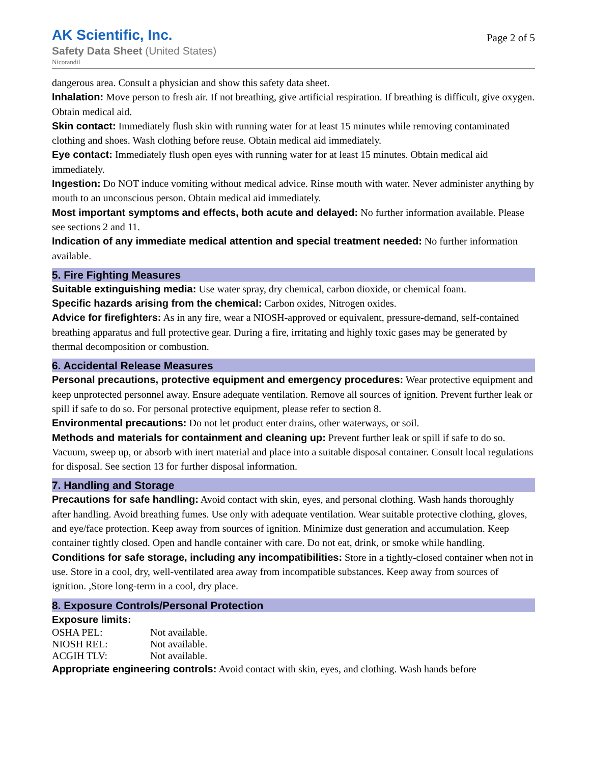AK Scientific, Inc.
Safety Data Sheet (United States)
Nicorandil
Page 2 of 5
dangerous area. Consult a physician and show this safety data sheet.
Inhalation: Move person to fresh air. If not breathing, give artificial respiration. If breathing is difficult, give oxygen. Obtain medical aid.
Skin contact: Immediately flush skin with running water for at least 15 minutes while removing contaminated clothing and shoes. Wash clothing before reuse. Obtain medical aid immediately.
Eye contact: Immediately flush open eyes with running water for at least 15 minutes. Obtain medical aid immediately.
Ingestion: Do NOT induce vomiting without medical advice. Rinse mouth with water. Never administer anything by mouth to an unconscious person. Obtain medical aid immediately.
Most important symptoms and effects, both acute and delayed: No further information available. Please see sections 2 and 11.
Indication of any immediate medical attention and special treatment needed: No further information available.
5. Fire Fighting Measures
Suitable extinguishing media: Use water spray, dry chemical, carbon dioxide, or chemical foam.
Specific hazards arising from the chemical: Carbon oxides, Nitrogen oxides.
Advice for firefighters: As in any fire, wear a NIOSH-approved or equivalent, pressure-demand, self-contained breathing apparatus and full protective gear. During a fire, irritating and highly toxic gases may be generated by thermal decomposition or combustion.
6. Accidental Release Measures
Personal precautions, protective equipment and emergency procedures: Wear protective equipment and keep unprotected personnel away. Ensure adequate ventilation. Remove all sources of ignition. Prevent further leak or spill if safe to do so. For personal protective equipment, please refer to section 8.
Environmental precautions: Do not let product enter drains, other waterways, or soil.
Methods and materials for containment and cleaning up: Prevent further leak or spill if safe to do so. Vacuum, sweep up, or absorb with inert material and place into a suitable disposal container. Consult local regulations for disposal. See section 13 for further disposal information.
7. Handling and Storage
Precautions for safe handling: Avoid contact with skin, eyes, and personal clothing. Wash hands thoroughly after handling. Avoid breathing fumes. Use only with adequate ventilation. Wear suitable protective clothing, gloves, and eye/face protection. Keep away from sources of ignition. Minimize dust generation and accumulation. Keep container tightly closed. Open and handle container with care. Do not eat, drink, or smoke while handling.
Conditions for safe storage, including any incompatibilities: Store in a tightly-closed container when not in use. Store in a cool, dry, well-ventilated area away from incompatible substances. Keep away from sources of ignition. ,Store long-term in a cool, dry place.
8. Exposure Controls/Personal Protection
Exposure limits:
| OSHA PEL: | Not available. |
| NIOSH REL: | Not available. |
| ACGIH TLV: | Not available. |
Appropriate engineering controls: Avoid contact with skin, eyes, and clothing. Wash hands before